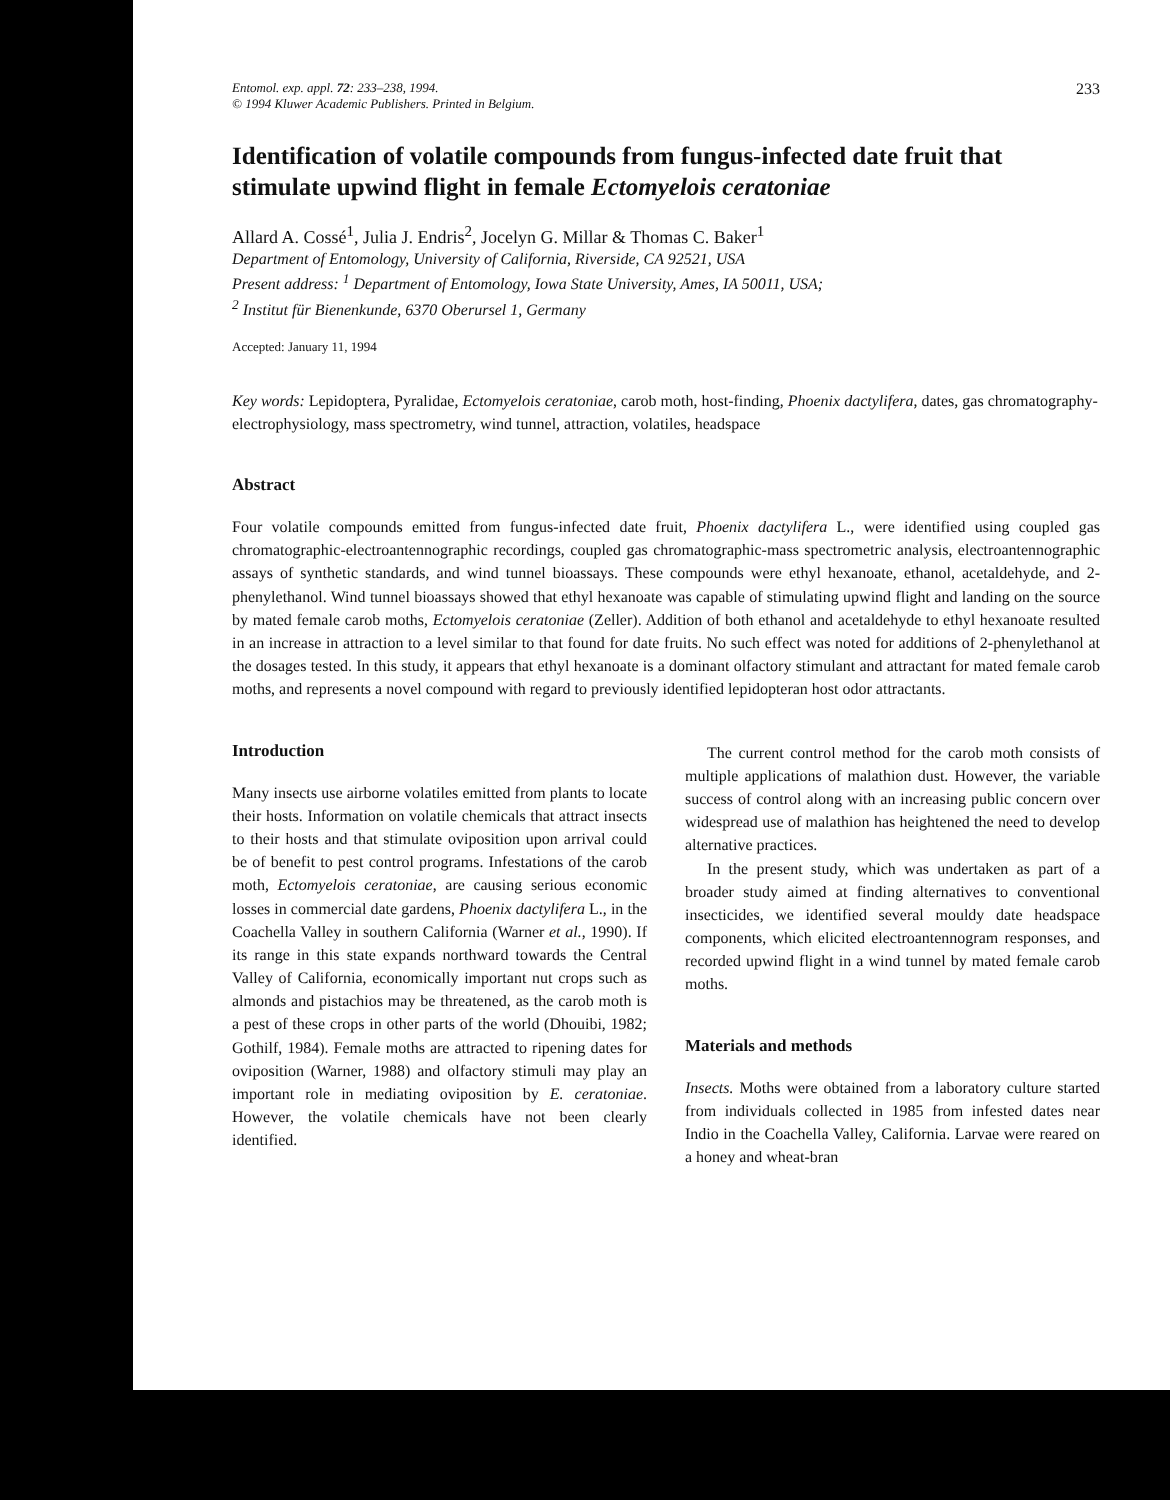Entomol. exp. appl. 72: 233–238, 1994.
© 1994 Kluwer Academic Publishers. Printed in Belgium.
233
Identification of volatile compounds from fungus-infected date fruit that stimulate upwind flight in female Ectomyelois ceratoniae
Allard A. Cossé<sup>1</sup>, Julia J. Endris<sup>2</sup>, Jocelyn G. Millar & Thomas C. Baker<sup>1</sup>
Department of Entomology, University of California, Riverside, CA 92521, USA
Present address: <sup>1</sup> Department of Entomology, Iowa State University, Ames, IA 50011, USA;
<sup>2</sup> Institut für Bienenkunde, 6370 Oberursel 1, Germany
Accepted: January 11, 1994
Key words: Lepidoptera, Pyralidae, Ectomyelois ceratoniae, carob moth, host-finding, Phoenix dactylifera, dates, gas chromatography-electrophysiology, mass spectrometry, wind tunnel, attraction, volatiles, headspace
Abstract
Four volatile compounds emitted from fungus-infected date fruit, Phoenix dactylifera L., were identified using coupled gas chromatographic-electroantennographic recordings, coupled gas chromatographic-mass spectrometric analysis, electroantennographic assays of synthetic standards, and wind tunnel bioassays. These compounds were ethyl hexanoate, ethanol, acetaldehyde, and 2-phenylethanol. Wind tunnel bioassays showed that ethyl hexanoate was capable of stimulating upwind flight and landing on the source by mated female carob moths, Ectomyelois ceratoniae (Zeller). Addition of both ethanol and acetaldehyde to ethyl hexanoate resulted in an increase in attraction to a level similar to that found for date fruits. No such effect was noted for additions of 2-phenylethanol at the dosages tested. In this study, it appears that ethyl hexanoate is a dominant olfactory stimulant and attractant for mated female carob moths, and represents a novel compound with regard to previously identified lepidopteran host odor attractants.
Introduction
Many insects use airborne volatiles emitted from plants to locate their hosts. Information on volatile chemicals that attract insects to their hosts and that stimulate oviposition upon arrival could be of benefit to pest control programs. Infestations of the carob moth, Ectomyelois ceratoniae, are causing serious economic losses in commercial date gardens, Phoenix dactylifera L., in the Coachella Valley in southern California (Warner et al., 1990). If its range in this state expands northward towards the Central Valley of California, economically important nut crops such as almonds and pistachios may be threatened, as the carob moth is a pest of these crops in other parts of the world (Dhouibi, 1982; Gothilf, 1984). Female moths are attracted to ripening dates for oviposition (Warner, 1988) and olfactory stimuli may play an important role in mediating oviposition by E. ceratoniae. However, the volatile chemicals have not been clearly identified.
The current control method for the carob moth consists of multiple applications of malathion dust. However, the variable success of control along with an increasing public concern over widespread use of malathion has heightened the need to develop alternative practices.
In the present study, which was undertaken as part of a broader study aimed at finding alternatives to conventional insecticides, we identified several mouldy date headspace components, which elicited electroantennogram responses, and recorded upwind flight in a wind tunnel by mated female carob moths.
Materials and methods
Insects. Moths were obtained from a laboratory culture started from individuals collected in 1985 from infested dates near Indio in the Coachella Valley, California. Larvae were reared on a honey and wheat-bran